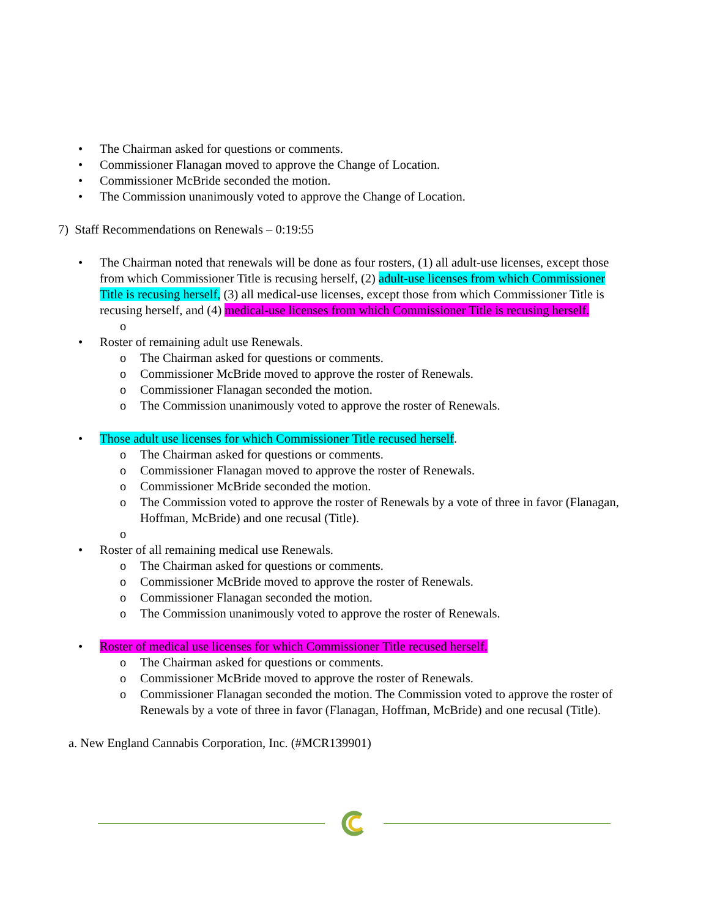• The Chairman asked for questions or comments.
• Commissioner Flanagan moved to approve the Change of Location.
• Commissioner McBride seconded the motion.
• The Commission unanimously voted to approve the Change of Location.
7) Staff Recommendations on Renewals – 0:19:55
• The Chairman noted that renewals will be done as four rosters, (1) all adult-use licenses, except those from which Commissioner Title is recusing herself, (2) adult-use licenses from which Commissioner Title is recusing herself, (3) all medical-use licenses, except those from which Commissioner Title is recusing herself, and (4) medical-use licenses from which Commissioner Title is recusing herself.
o
• Roster of remaining adult use Renewals.
o The Chairman asked for questions or comments.
o Commissioner McBride moved to approve the roster of Renewals.
o Commissioner Flanagan seconded the motion.
o The Commission unanimously voted to approve the roster of Renewals.
• Those adult use licenses for which Commissioner Title recused herself.
o The Chairman asked for questions or comments.
o Commissioner Flanagan moved to approve the roster of Renewals.
o Commissioner McBride seconded the motion.
o The Commission voted to approve the roster of Renewals by a vote of three in favor (Flanagan, Hoffman, McBride) and one recusal (Title).
o
• Roster of all remaining medical use Renewals.
o The Chairman asked for questions or comments.
o Commissioner McBride moved to approve the roster of Renewals.
o Commissioner Flanagan seconded the motion.
o The Commission unanimously voted to approve the roster of Renewals.
• Roster of medical use licenses for which Commissioner Title recused herself.
o The Chairman asked for questions or comments.
o Commissioner McBride moved to approve the roster of Renewals.
o Commissioner Flanagan seconded the motion. The Commission voted to approve the roster of Renewals by a vote of three in favor (Flanagan, Hoffman, McBride) and one recusal (Title).
a. New England Cannabis Corporation, Inc. (#MCR139901)